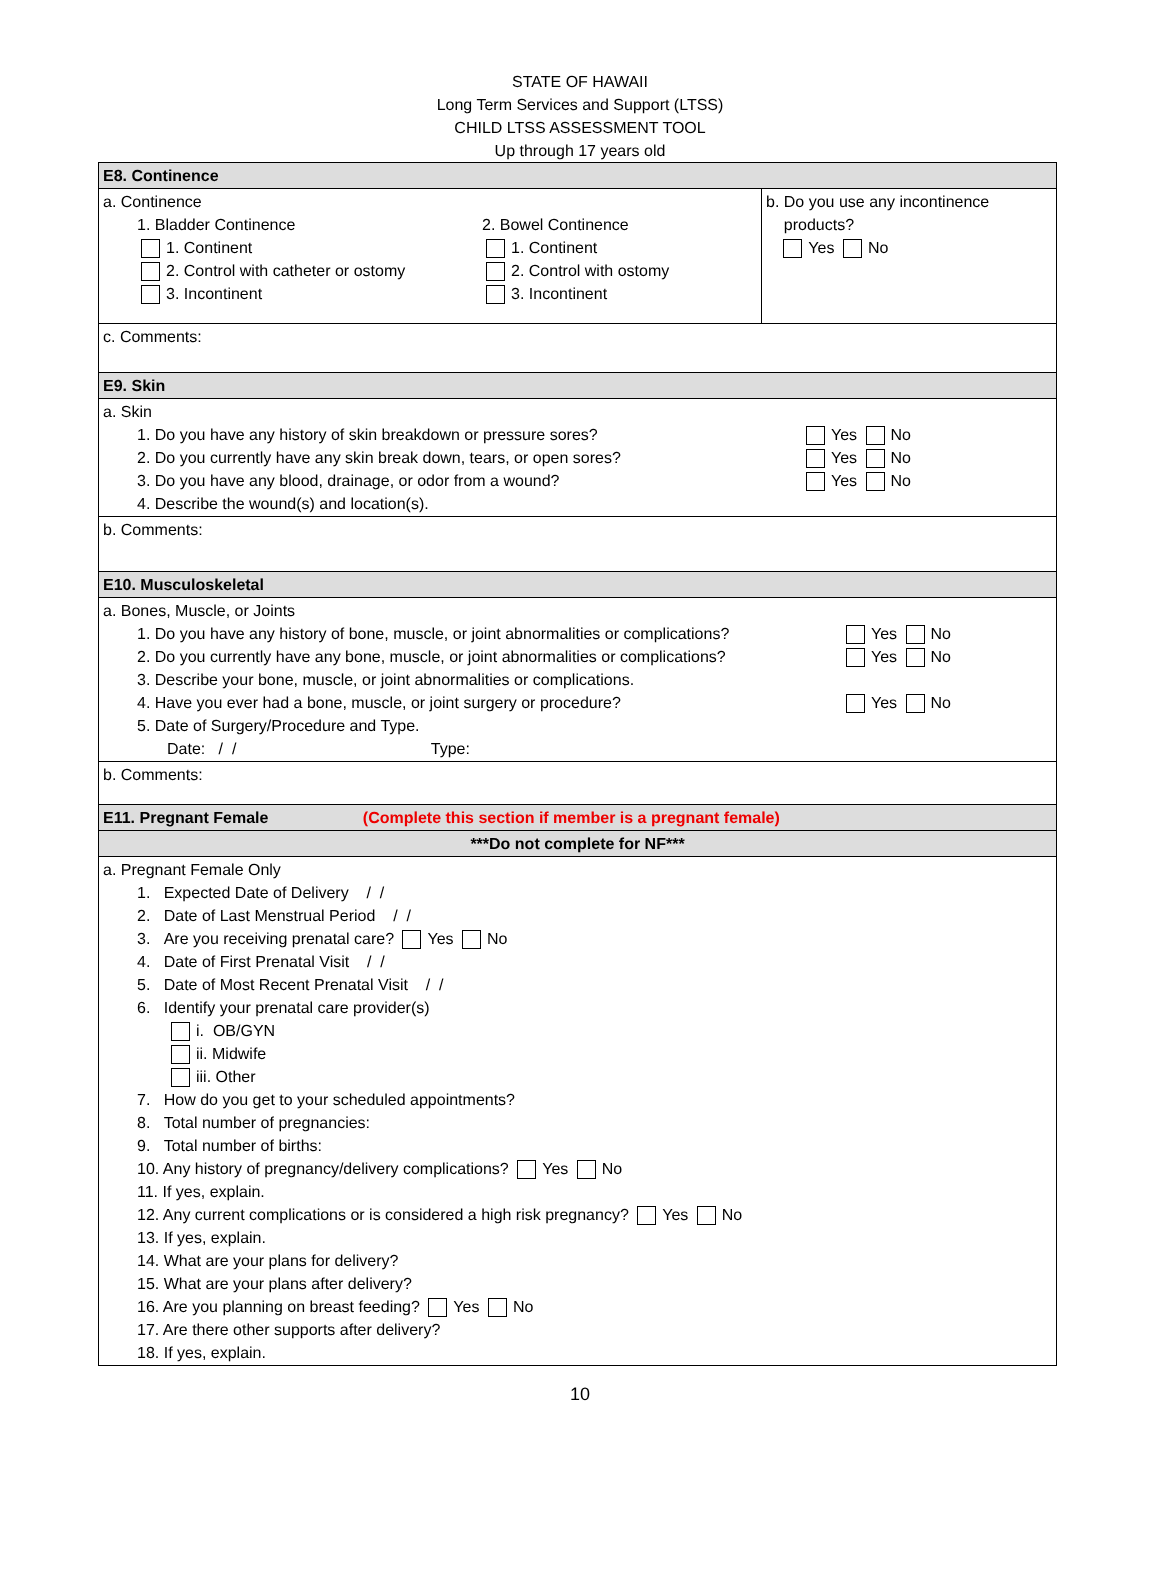STATE OF HAWAII
Long Term Services and Support (LTSS)
CHILD LTSS ASSESSMENT TOOL
Up through 17 years old
| E8. Continence | |
| a. Continence 1. Bladder Continence 1. Continent 2. Control with catheter or ostomy 3. Incontinent 2. Bowel Continence 1. Continent 2. Control with ostomy 3. Incontinent | b. Do you use any incontinence products? Yes No |
| c. Comments: | |
| E9. Skin | |
| a. Skin 1. Do you have any history of skin breakdown or pressure sores? Yes No 2. Do you currently have any skin break down, tears, or open sores? Yes No 3. Do you have any blood, drainage, or odor from a wound? Yes No 4. Describe the wound(s) and location(s). | |
| b. Comments: | |
| E10. Musculoskeletal | |
| a. Bones, Muscle, or Joints 1. Do you have any history of bone, muscle, or joint abnormalities or complications? Yes No 2. Do you currently have any bone, muscle, or joint abnormalities or complications? Yes No 3. Describe your bone, muscle, or joint abnormalities or complications. 4. Have you ever had a bone, muscle, or joint surgery or procedure? Yes No 5. Date of Surgery/Procedure and Type. Date: / / Type: | |
| b. Comments: | |
| E11. Pregnant Female (Complete this section if member is a pregnant female) | |
| ***Do not complete for NF*** | |
| a. Pregnant Female Only 1. Expected Date of Delivery / / 2. Date of Last Menstrual Period / / 3. Are you receiving prenatal care? Yes No 4. Date of First Prenatal Visit / / 5. Date of Most Recent Prenatal Visit / / 6. Identify your prenatal care provider(s) i. OB/GYN ii. Midwife iii. Other 7. How do you get to your scheduled appointments? 8. Total number of pregnancies: 9. Total number of births: 10. Any history of pregnancy/delivery complications? Yes No 11. If yes, explain. 12. Any current complications or is considered a high risk pregnancy? Yes No 13. If yes, explain. 14. What are your plans for delivery? 15. What are your plans after delivery? 16. Are you planning on breast feeding? Yes No 17. Are there other supports after delivery? 18. If yes, explain. | |
10